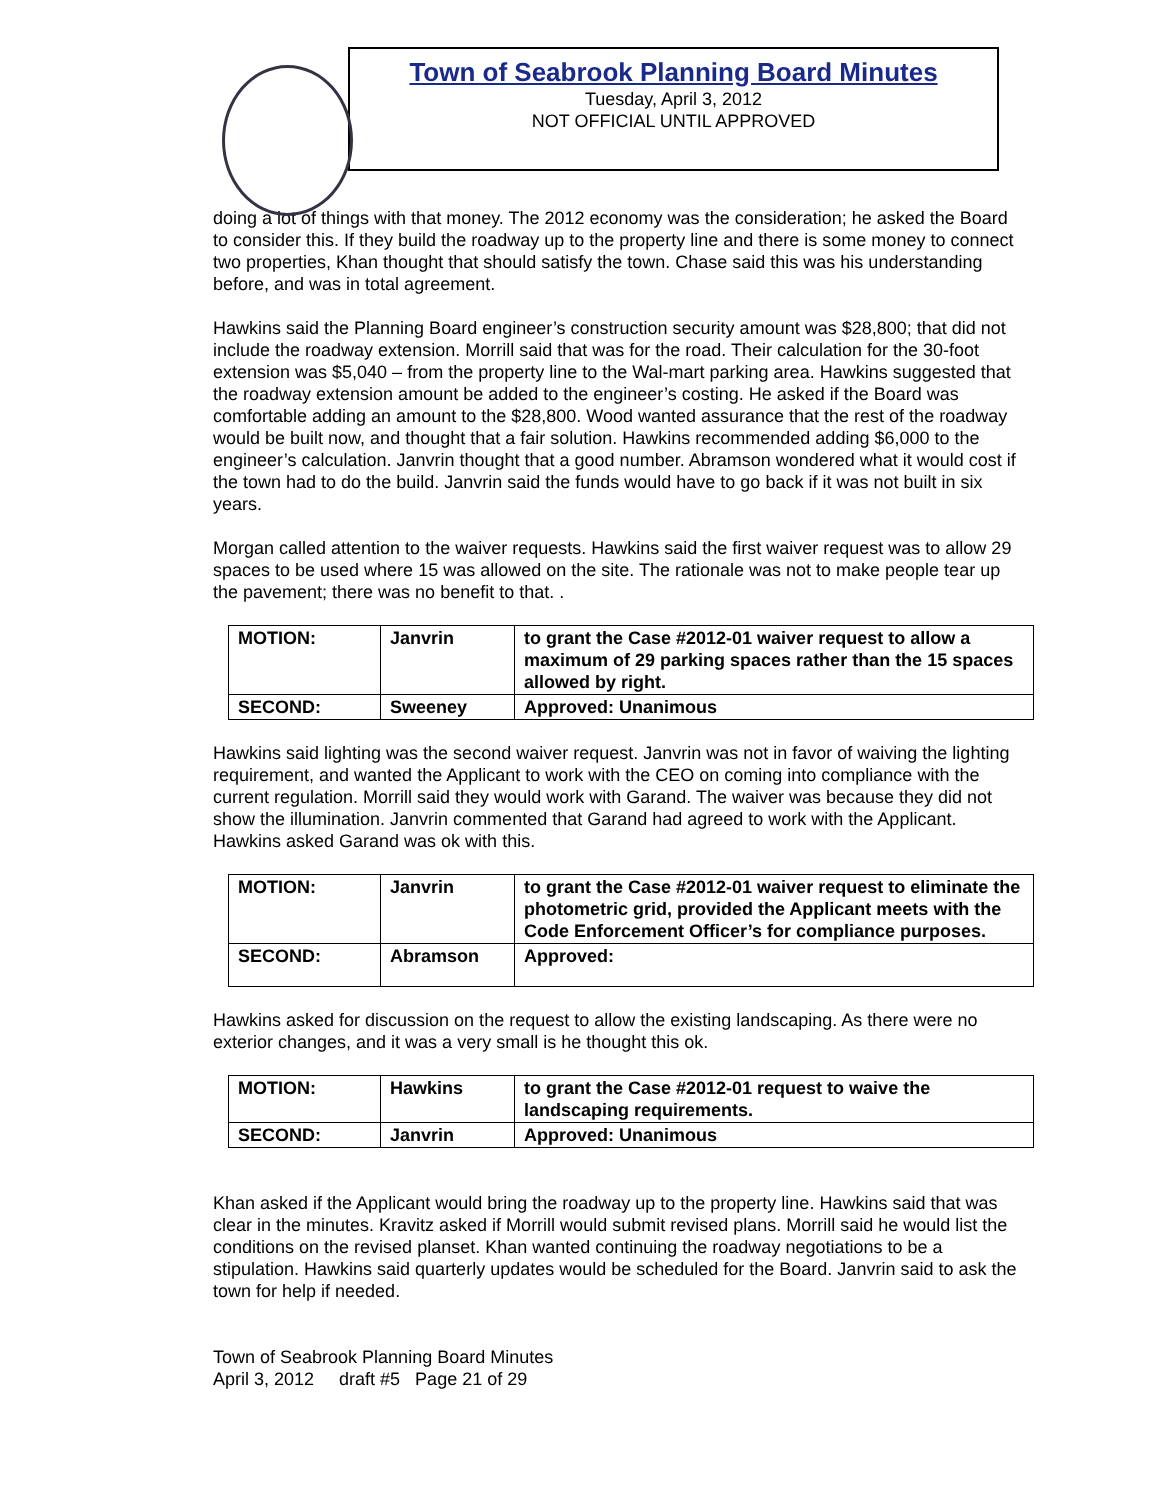Town of Seabrook Planning Board Minutes
Tuesday, April 3, 2012
NOT OFFICIAL UNTIL APPROVED
doing a lot of things with that money. The 2012 economy was the consideration; he asked the Board to consider this. If they build the roadway up to the property line and there is some money to connect two properties, Khan thought that should satisfy the town. Chase said this was his understanding before, and was in total agreement.
Hawkins said the Planning Board engineer’s construction security amount was $28,800; that did not include the roadway extension. Morrill said that was for the road. Their calculation for the 30-foot extension was $5,040 – from the property line to the Wal-mart parking area. Hawkins suggested that the roadway extension amount be added to the engineer’s costing. He asked if the Board was comfortable adding an amount to the $28,800. Wood wanted assurance that the rest of the roadway would be built now, and thought that a fair solution. Hawkins recommended adding $6,000 to the engineer’s calculation. Janvrin thought that a good number. Abramson wondered what it would cost if the town had to do the build. Janvrin said the funds would have to go back if it was not built in six years.
Morgan called attention to the waiver requests. Hawkins said the first waiver request was to allow 29 spaces to be used where 15 was allowed on the site. The rationale was not to make people tear up the pavement; there was no benefit to that. .
| MOTION: | Janvrin | to grant the Case #2012-01 waiver request to allow a maximum of 29 parking spaces rather than the 15 spaces allowed by right. |
| SECOND: | Sweeney | Approved: Unanimous |
Hawkins said lighting was the second waiver request. Janvrin was not in favor of waiving the lighting requirement, and wanted the Applicant to work with the CEO on coming into compliance with the current regulation. Morrill said they would work with Garand. The waiver was because they did not show the illumination. Janvrin commented that Garand had agreed to work with the Applicant. Hawkins asked Garand was ok with this.
| MOTION: | Janvrin | to grant the Case #2012-01 waiver request to eliminate the photometric grid, provided the Applicant meets with the Code Enforcement Officer’s for compliance purposes. |
| SECOND: | Abramson | Approved: |
Hawkins asked for discussion on the request to allow the existing landscaping. As there were no exterior changes, and it was a very small is he thought this ok.
| MOTION: | Hawkins | to grant the Case #2012-01 request to waive the landscaping requirements. |
| SECOND: | Janvrin | Approved: Unanimous |
Khan asked if the Applicant would bring the roadway up to the property line. Hawkins said that was clear in the minutes. Kravitz asked if Morrill would submit revised plans. Morrill said he would list the conditions on the revised planset. Khan wanted continuing the roadway negotiations to be a stipulation. Hawkins said quarterly updates would be scheduled for the Board. Janvrin said to ask the town for help if needed.
Town of Seabrook Planning Board Minutes
April 3, 2012 draft #5 Page 21 of 29